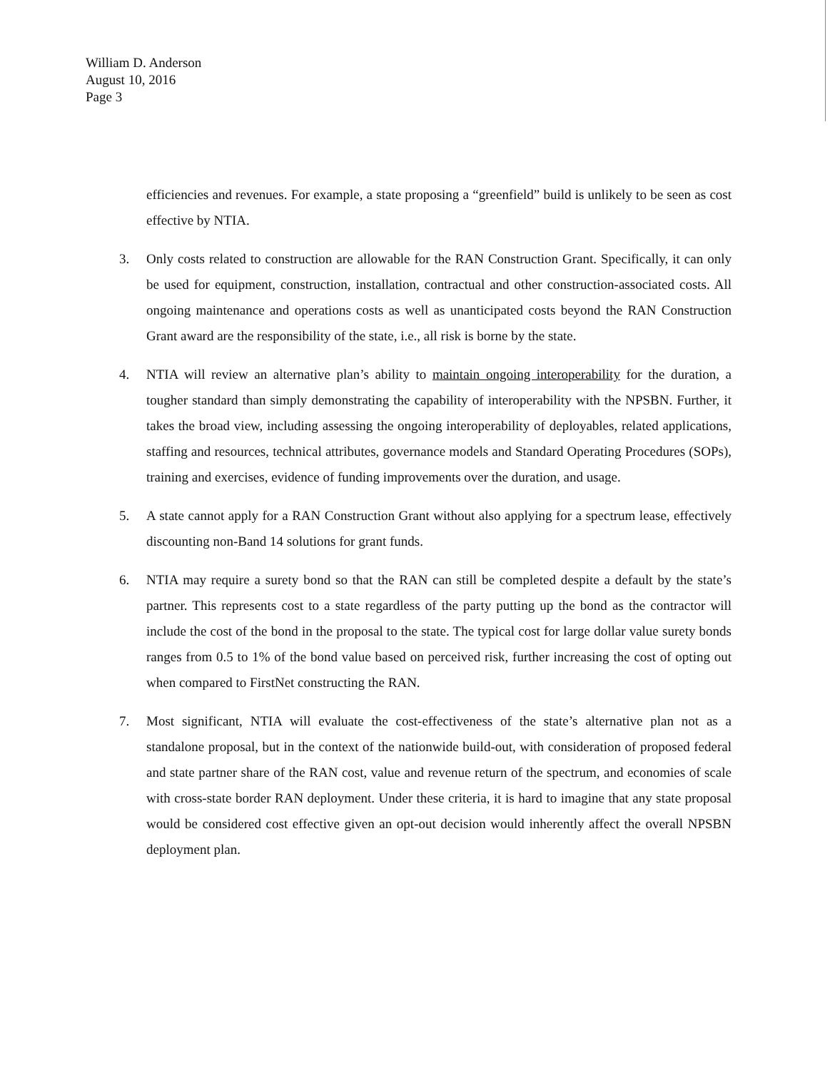William D. Anderson
August 10, 2016
Page 3
efficiencies and revenues. For example, a state proposing a “greenfield” build is unlikely to be seen as cost effective by NTIA.
3. Only costs related to construction are allowable for the RAN Construction Grant. Specifically, it can only be used for equipment, construction, installation, contractual and other construction-associated costs. All ongoing maintenance and operations costs as well as unanticipated costs beyond the RAN Construction Grant award are the responsibility of the state, i.e., all risk is borne by the state.
4. NTIA will review an alternative plan’s ability to maintain ongoing interoperability for the duration, a tougher standard than simply demonstrating the capability of interoperability with the NPSBN. Further, it takes the broad view, including assessing the ongoing interoperability of deployables, related applications, staffing and resources, technical attributes, governance models and Standard Operating Procedures (SOPs), training and exercises, evidence of funding improvements over the duration, and usage.
5. A state cannot apply for a RAN Construction Grant without also applying for a spectrum lease, effectively discounting non-Band 14 solutions for grant funds.
6. NTIA may require a surety bond so that the RAN can still be completed despite a default by the state’s partner. This represents cost to a state regardless of the party putting up the bond as the contractor will include the cost of the bond in the proposal to the state. The typical cost for large dollar value surety bonds ranges from 0.5 to 1% of the bond value based on perceived risk, further increasing the cost of opting out when compared to FirstNet constructing the RAN.
7. Most significant, NTIA will evaluate the cost-effectiveness of the state’s alternative plan not as a standalone proposal, but in the context of the nationwide build-out, with consideration of proposed federal and state partner share of the RAN cost, value and revenue return of the spectrum, and economies of scale with cross-state border RAN deployment. Under these criteria, it is hard to imagine that any state proposal would be considered cost effective given an opt-out decision would inherently affect the overall NPSBN deployment plan.